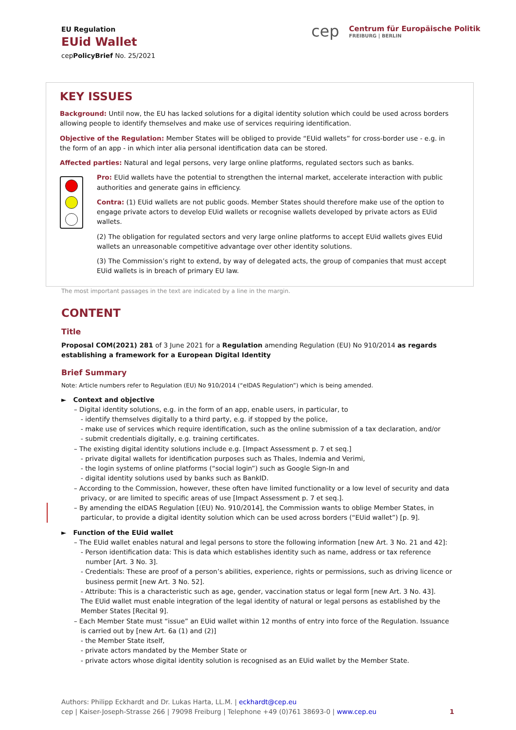EU Regulation
EUid Wallet
cepPolicyBrief No. 25/2021
cep
Centrum für Europäische Politik
FREIBURG | BERLIN
KEY ISSUES
Background: Until now, the EU has lacked solutions for a digital identity solution which could be used across borders allowing people to identify themselves and make use of services requiring identification.
Objective of the Regulation: Member States will be obliged to provide “EUid wallets” for cross-border use - e.g. in the form of an app - in which inter alia personal identification data can be stored.
Affected parties: Natural and legal persons, very large online platforms, regulated sectors such as banks.
Pro: EUid wallets have the potential to strengthen the internal market, accelerate interaction with public authorities and generate gains in efficiency.
Contra: (1) EUid wallets are not public goods. Member States should therefore make use of the option to engage private actors to develop EUid wallets or recognise wallets developed by private actors as EUid wallets.
(2) The obligation for regulated sectors and very large online platforms to accept EUid wallets gives EUid wallets an unreasonable competitive advantage over other identity solutions.
(3) The Commission’s right to extend, by way of delegated acts, the group of companies that must accept EUid wallets is in breach of primary EU law.
The most important passages in the text are indicated by a line in the margin.
CONTENT
Title
Proposal COM(2021) 281 of 3 June 2021 for a Regulation amending Regulation (EU) No 910/2014 as regards establishing a framework for a European Digital Identity
Brief Summary
Note: Article numbers refer to Regulation (EU) No 910/2014 (“eIDAS Regulation”) which is being amended.
► Context and objective
– Digital identity solutions, e.g. in the form of an app, enable users, in particular, to
- identify themselves digitally to a third party, e.g. if stopped by the police,
- make use of services which require identification, such as the online submission of a tax declaration, and/or
- submit credentials digitally, e.g. training certificates.
– The existing digital identity solutions include e.g. [Impact Assessment p. 7 et seq.]
- private digital wallets for identification purposes such as Thales, Indemia and Verimi,
- the login systems of online platforms (“social login”) such as Google Sign-In and
- digital identity solutions used by banks such as BankID.
– According to the Commission, however, these often have limited functionality or a low level of security and data privacy, or are limited to specific areas of use [Impact Assessment p. 7 et seq.].
– By amending the eIDAS Regulation [(EU) No. 910/2014], the Commission wants to oblige Member States, in particular, to provide a digital identity solution which can be used across borders (“EUid wallet”) [p. 9].
► Function of the EUid wallet
– The EUid wallet enables natural and legal persons to store the following information [new Art. 3 No. 21 and 42]:
- Person identification data: This is data which establishes identity such as name, address or tax reference number [Art. 3 No. 3].
- Credentials: These are proof of a person’s abilities, experience, rights or permissions, such as driving licence or business permit [new Art. 3 No. 52].
- Attribute: This is a characteristic such as age, gender, vaccination status or legal form [new Art. 3 No. 43].
The EUid wallet must enable integration of the legal identity of natural or legal persons as established by the Member States [Recital 9].
– Each Member State must “issue” an EUid wallet within 12 months of entry into force of the Regulation. Issuance is carried out by [new Art. 6a (1) and (2)]
- the Member State itself,
- private actors mandated by the Member State or
- private actors whose digital identity solution is recognised as an EUid wallet by the Member State.
Authors: Philipp Eckhardt and Dr. Lukas Harta, LL.M. | eckhardt@cep.eu
cep | Kaiser-Joseph-Strasse 266 | 79098 Freiburg | Telephone +49 (0)761 38693-0 | www.cep.eu 1